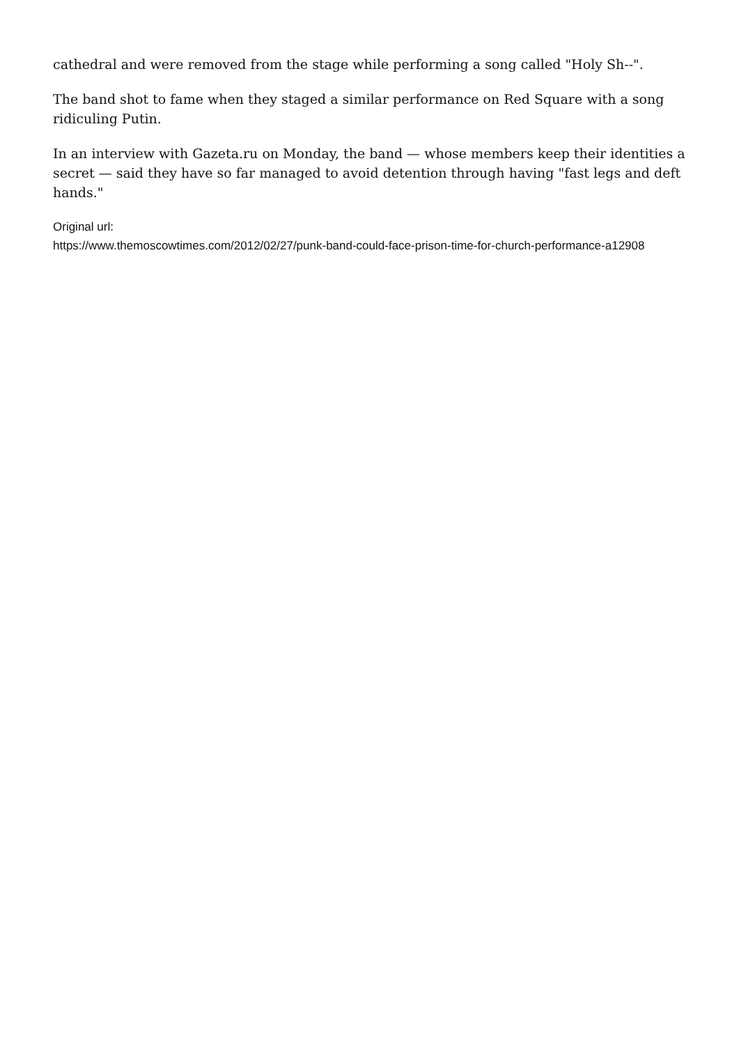cathedral and were removed from the stage while performing a song called "Holy Sh--".
The band shot to fame when they staged a similar performance on Red Square with a song ridiculing Putin.
In an interview with Gazeta.ru on Monday, the band — whose members keep their identities a secret — said they have so far managed to avoid detention through having "fast legs and deft hands."
Original url:
https://www.themoscowtimes.com/2012/02/27/punk-band-could-face-prison-time-for-church-performance-a12908